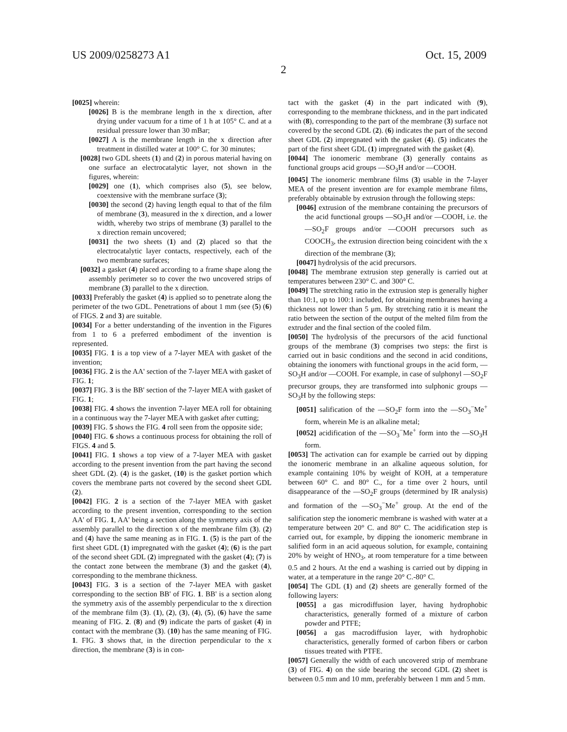US 2009/0258273 A1
2
Oct. 15, 2009
[0025] wherein:
[0026] B is the membrane length in the x direction, after drying under vacuum for a time of 1 h at 105° C. and at a residual pressure lower than 30 mBar;
[0027] A is the membrane length in the x direction after treatment in distilled water at 100° C. for 30 minutes;
[0028] two GDL sheets (1) and (2) in porous material having on one surface an electrocatalytic layer, not shown in the figures, wherein:
[0029] one (1), which comprises also (5), see below, coextensive with the membrane surface (3);
[0030] the second (2) having length equal to that of the film of membrane (3), measured in the x direction, and a lower width, whereby two strips of membrane (3) parallel to the x direction remain uncovered;
[0031] the two sheets (1) and (2) placed so that the electrocatalytic layer contacts, respectively, each of the two membrane surfaces;
[0032] a gasket (4) placed according to a frame shape along the assembly perimeter so to cover the two uncovered strips of membrane (3) parallel to the x direction.
[0033] Preferably the gasket (4) is applied so to penetrate along the perimeter of the two GDL. Penetrations of about 1 mm (see (5) (6) of FIGS. 2 and 3) are suitable.
[0034] For a better understanding of the invention in the Figures from 1 to 6 a preferred embodiment of the invention is represented.
[0035] FIG. 1 is a top view of a 7-layer MEA with gasket of the invention;
[0036] FIG. 2 is the AA' section of the 7-layer MEA with gasket of FIG. 1;
[0037] FIG. 3 is the BB' section of the 7-layer MEA with gasket of FIG. 1;
[0038] FIG. 4 shows the invention 7-layer MEA roll for obtaining in a continuous way the 7-layer MEA with gasket after cutting;
[0039] FIG. 5 shows the FIG. 4 roll seen from the opposite side;
[0040] FIG. 6 shows a continuous process for obtaining the roll of FIGS. 4 and 5.
[0041] FIG. 1 shows a top view of a 7-layer MEA with gasket according to the present invention from the part having the second sheet GDL (2). (4) is the gasket, (10) is the gasket portion which covers the membrane parts not covered by the second sheet GDL (2).
[0042] FIG. 2 is a section of the 7-layer MEA with gasket according to the present invention, corresponding to the section AA' of FIG. 1, AA' being a section along the symmetry axis of the assembly parallel to the direction x of the membrane film (3). (2) and (4) have the same meaning as in FIG. 1. (5) is the part of the first sheet GDL (1) impregnated with the gasket (4); (6) is the part of the second sheet GDL (2) impregnated with the gasket (4); (7) is the contact zone between the membrane (3) and the gasket (4), corresponding to the membrane thickness.
[0043] FIG. 3 is a section of the 7-layer MEA with gasket corresponding to the section BB' of FIG. 1. BB' is a section along the symmetry axis of the assembly perpendicular to the x direction of the membrane film (3). (1), (2), (3), (4), (5), (6) have the same meaning of FIG. 2. (8) and (9) indicate the parts of gasket (4) in contact with the membrane (3). (10) has the same meaning of FIG. 1. FIG. 3 shows that, in the direction perpendicular to the x direction, the membrane (3) is in con-
tact with the gasket (4) in the part indicated with (9), corresponding to the membrane thickness, and in the part indicated with (8), corresponding to the part of the membrane (3) surface not covered by the second GDL (2). (6) indicates the part of the second sheet GDL (2) impregnated with the gasket (4). (5) indicates the part of the first sheet GDL (1) impregnated with the gasket (4).
[0044] The ionomeric membrane (3) generally contains as functional groups acid groups —SO<sub>3</sub>H and/or —COOH.
[0045] The ionomeric membrane films (3) usable in the 7-layer MEA of the present invention are for example membrane films, preferably obtainable by extrusion through the following steps:
[0046] extrusion of the membrane containing the precursors of the acid functional groups —SO<sub>3</sub>H and/or —COOH, i.e. the —SO<sub>2</sub>F groups and/or —COOH precursors such as COOCH<sub>3</sub>, the extrusion direction being coincident with the x direction of the membrane (3);
[0047] hydrolysis of the acid precursors.
[0048] The membrane extrusion step generally is carried out at temperatures between 230° C. and 300° C.
[0049] The stretching ratio in the extrusion step is generally higher than 10:1, up to 100:1 included, for obtaining membranes having a thickness not lower than 5 μm. By stretching ratio it is meant the ratio between the section of the output of the melted film from the extruder and the final section of the cooled film.
[0050] The hydrolysis of the precursors of the acid functional groups of the membrane (3) comprises two steps: the first is carried out in basic conditions and the second in acid conditions, obtaining the ionomers with functional groups in the acid form, —SO<sub>3</sub>H and/or —COOH. For example, in case of sulphonyl —SO<sub>2</sub>F precursor groups, they are transformed into sulphonic groups —SO<sub>3</sub>H by the following steps:
[0051] salification of the —SO<sub>2</sub>F form into the —SO<sub>3</sub><sup>−</sup>Me<sup>+</sup> form, wherein Me is an alkaline metal;
[0052] acidification of the —SO<sub>3</sub><sup>−</sup>Me<sup>+</sup> form into the —SO<sub>3</sub>H form.
[0053] The activation can for example be carried out by dipping the ionomeric membrane in an alkaline aqueous solution, for example containing 10% by weight of KOH, at a temperature between 60° C. and 80° C., for a time over 2 hours, until disappearance of the —SO<sub>2</sub>F groups (determined by IR analysis) and formation of the —SO<sub>3</sub><sup>−</sup>Me<sup>+</sup> group. At the end of the salification step the ionomeric membrane is washed with water at a temperature between 20° C. and 80° C. The acidification step is carried out, for example, by dipping the ionomeric membrane in salified form in an acid aqueous solution, for example, containing 20% by weight of HNO<sub>3</sub>, at room temperature for a time between 0.5 and 2 hours. At the end a washing is carried out by dipping in water, at a temperature in the range 20° C.-80° C.
[0054] The GDL (1) and (2) sheets are generally formed of the following layers:
[0055] a gas microdiffusion layer, having hydrophobic characteristics, generally formed of a mixture of carbon powder and PTFE;
[0056] a gas macrodiffusion layer, with hydrophobic characteristics, generally formed of carbon fibers or carbon tissues treated with PTFE.
[0057] Generally the width of each uncovered strip of membrane (3) of FIG. 4) on the side bearing the second GDL (2) sheet is between 0.5 mm and 10 mm, preferably between 1 mm and 5 mm.